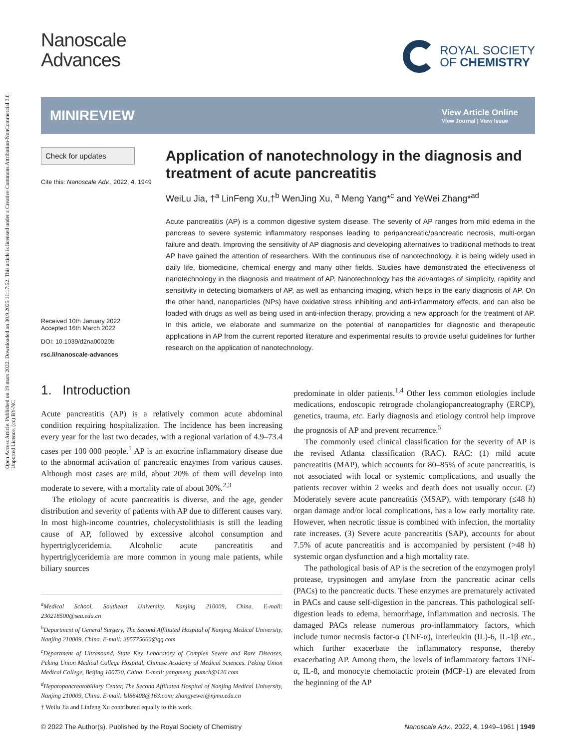Open Access Article. Published on 19 mars 2022. Downloaded on 30.9.2025 11:17:52. This article is licensed under a Creative Commons Attribution-NonCommercial 3.0 Unported Licence. (cc) BY-NC
Nanoscale
Advances
ROYAL SOCIETY
OF CHEMISTRY
MINIREVIEW
View Article Online
View Journal | View Issue
Check for updates
Cite this: Nanoscale Adv., 2022, 4, 1949
Received 10th January 2022
Accepted 16th March 2022
DOI: 10.1039/d2na00020b
rsc.li/nanoscale-advances
Application of nanotechnology in the diagnosis and treatment of acute pancreatitis
WeiLu Jia, †<sup>a</sup> LinFeng Xu,†<sup>b</sup> WenJing Xu, <sup>a</sup> Meng Yang*<sup>c</sup> and YeWei Zhang*<sup>ad</sup>
Acute pancreatitis (AP) is a common digestive system disease. The severity of AP ranges from mild edema in the pancreas to severe systemic inflammatory responses leading to peripancreatic/pancreatic necrosis, multi-organ failure and death. Improving the sensitivity of AP diagnosis and developing alternatives to traditional methods to treat AP have gained the attention of researchers. With the continuous rise of nanotechnology, it is being widely used in daily life, biomedicine, chemical energy and many other fields. Studies have demonstrated the effectiveness of nanotechnology in the diagnosis and treatment of AP. Nanotechnology has the advantages of simplicity, rapidity and sensitivity in detecting biomarkers of AP, as well as enhancing imaging, which helps in the early diagnosis of AP. On the other hand, nanoparticles (NPs) have oxidative stress inhibiting and anti-inflammatory effects, and can also be loaded with drugs as well as being used in anti-infection therapy, providing a new approach for the treatment of AP. In this article, we elaborate and summarize on the potential of nanoparticles for diagnostic and therapeutic applications in AP from the current reported literature and experimental results to provide useful guidelines for further research on the application of nanotechnology.
1. Introduction
Acute pancreatitis (AP) is a relatively common acute abdominal condition requiring hospitalization. The incidence has been increasing every year for the last two decades, with a regional variation of 4.9–73.4 cases per 100 000 people.<sup>1</sup> AP is an exocrine inflammatory disease due to the abnormal activation of pancreatic enzymes from various causes. Although most cases are mild, about 20% of them will develop into moderate to severe, with a mortality rate of about 30%.<sup>2,3</sup>
The etiology of acute pancreatitis is diverse, and the age, gender distribution and severity of patients with AP due to different causes vary. In most high-income countries, cholecystolithiasis is still the leading cause of AP, followed by excessive alcohol consumption and hypertriglyceridemia. Alcoholic acute pancreatitis and hypertriglyceridemia are more common in young male patients, while biliary sources
<sup>a</sup> Medical School, Southeast University, Nanjing 210009, China. E-mail: 230218500@seu.edu.cn
<sup>b</sup> Department of General Surgery, The Second Affiliated Hospital of Nanjing Medical University, Nanjing 210009, China. E-mail: 385775660@qq.com
<sup>c</sup> Department of Ultrasound, State Key Laboratory of Complex Severe and Rare Diseases, Peking Union Medical College Hospital, Chinese Academy of Medical Sciences, Peking Union Medical College, Beijing 100730, China. E-mail: yangmeng_pumch@126.com
<sup>d</sup> Hepatopancreatobiliary Center, The Second Affiliated Hospital of Nanjing Medical University, Nanjing 210009, China. E-mail: lsl88408@163.com; zhangyewei@njmu.edu.cn
† Weilu Jia and Linfeng Xu contributed equally to this work.
predominate in older patients.<sup>1,4</sup> Other less common etiologies include medications, endoscopic retrograde cholangiopancreatography (ERCP), genetics, trauma, etc. Early diagnosis and etiology control help improve the prognosis of AP and prevent recurrence.<sup>5</sup>
The commonly used clinical classification for the severity of AP is the revised Atlanta classification (RAC). RAC: (1) mild acute pancreatitis (MAP), which accounts for 80–85% of acute pancreatitis, is not associated with local or systemic complications, and usually the patients recover within 2 weeks and death does not usually occur. (2) Moderately severe acute pancreatitis (MSAP), with temporary (≤48 h) organ damage and/or local complications, has a low early mortality rate. However, when necrotic tissue is combined with infection, the mortality rate increases. (3) Severe acute pancreatitis (SAP), accounts for about 7.5% of acute pancreatitis and is accompanied by persistent (>48 h) systemic organ dysfunction and a high mortality rate.
The pathological basis of AP is the secretion of the enzymogen prolyl protease, trypsinogen and amylase from the pancreatic acinar cells (PACs) to the pancreatic ducts. These enzymes are prematurely activated in PACs and cause self-digestion in the pancreas. This pathological self-digestion leads to edema, hemorrhage, inflammation and necrosis. The damaged PACs release numerous pro-inflammatory factors, which include tumor necrosis factor-α (TNF-α), interleukin (IL)-6, IL-1β etc., which further exacerbate the inflammatory response, thereby exacerbating AP. Among them, the levels of inflammatory factors TNF-α, IL-8, and monocyte chemotactic protein (MCP-1) are elevated from the beginning of the AP
© 2022 The Author(s). Published by the Royal Society of Chemistry Nanoscale Adv., 2022, 4, 1949–1961 | 1949